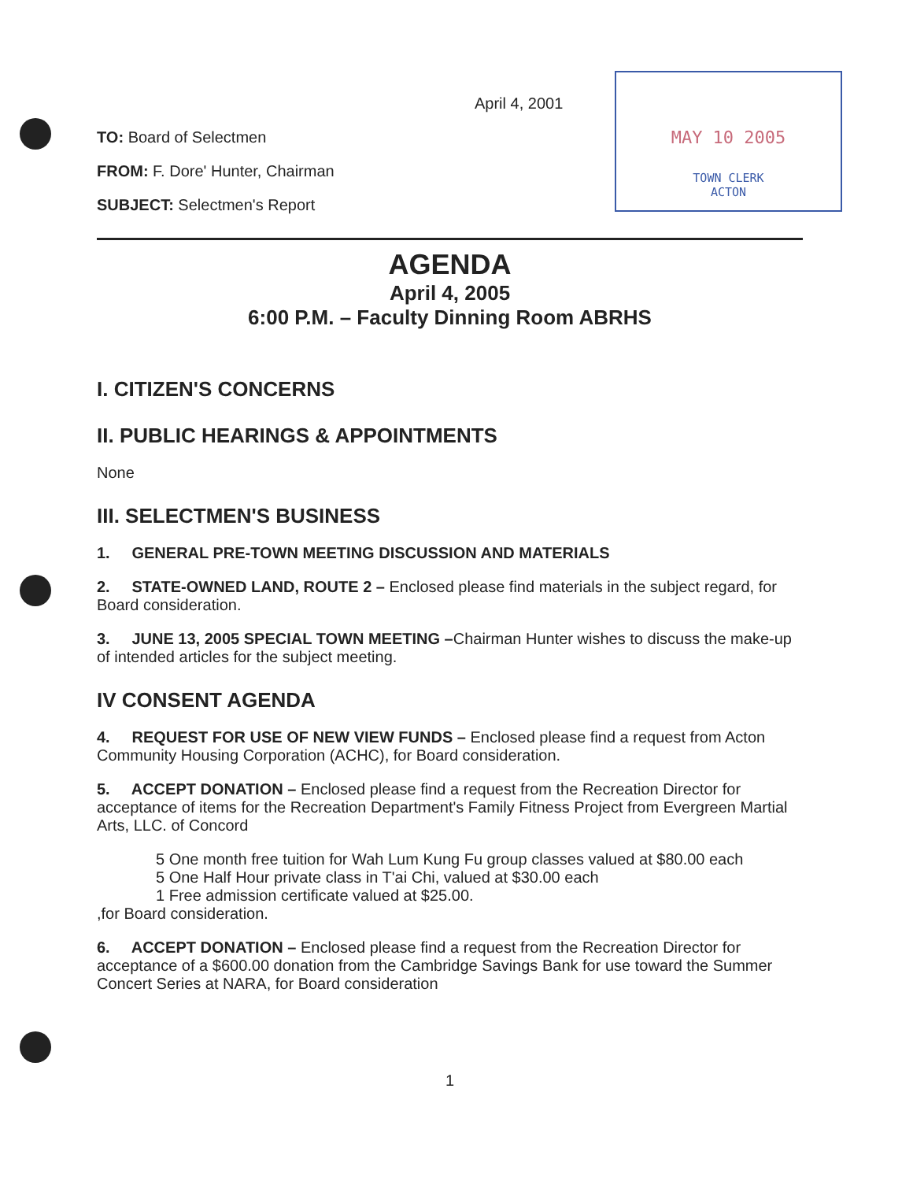April 4, 2001
TO: Board of Selectmen
FROM: F. Dore' Hunter, Chairman
SUBJECT: Selectmen's Report
MAY 10 2005
TOWN CLERK
ACTON
AGENDA
April 4, 2005
6:00 P.M. – Faculty Dinning Room ABRHS
I. CITIZEN'S CONCERNS
II. PUBLIC HEARINGS & APPOINTMENTS
None
III. SELECTMEN'S BUSINESS
1. GENERAL PRE-TOWN MEETING DISCUSSION AND MATERIALS
2. STATE-OWNED LAND, ROUTE 2 – Enclosed please find materials in the subject regard, for Board consideration.
3. JUNE 13, 2005 SPECIAL TOWN MEETING –Chairman Hunter wishes to discuss the make-up of intended articles for the subject meeting.
IV CONSENT AGENDA
4. REQUEST FOR USE OF NEW VIEW FUNDS – Enclosed please find a request from Acton Community Housing Corporation (ACHC), for Board consideration.
5. ACCEPT DONATION – Enclosed please find a request from the Recreation Director for acceptance of items for the Recreation Department's Family Fitness Project from Evergreen Martial Arts, LLC. of Concord
5 One month free tuition for Wah Lum Kung Fu group classes valued at $80.00 each
5 One Half Hour private class in T'ai Chi, valued at $30.00 each
1 Free admission certificate valued at $25.00.
,for Board consideration.
6. ACCEPT DONATION – Enclosed please find a request from the Recreation Director for acceptance of a $600.00 donation from the Cambridge Savings Bank for use toward the Summer Concert Series at NARA, for Board consideration
1